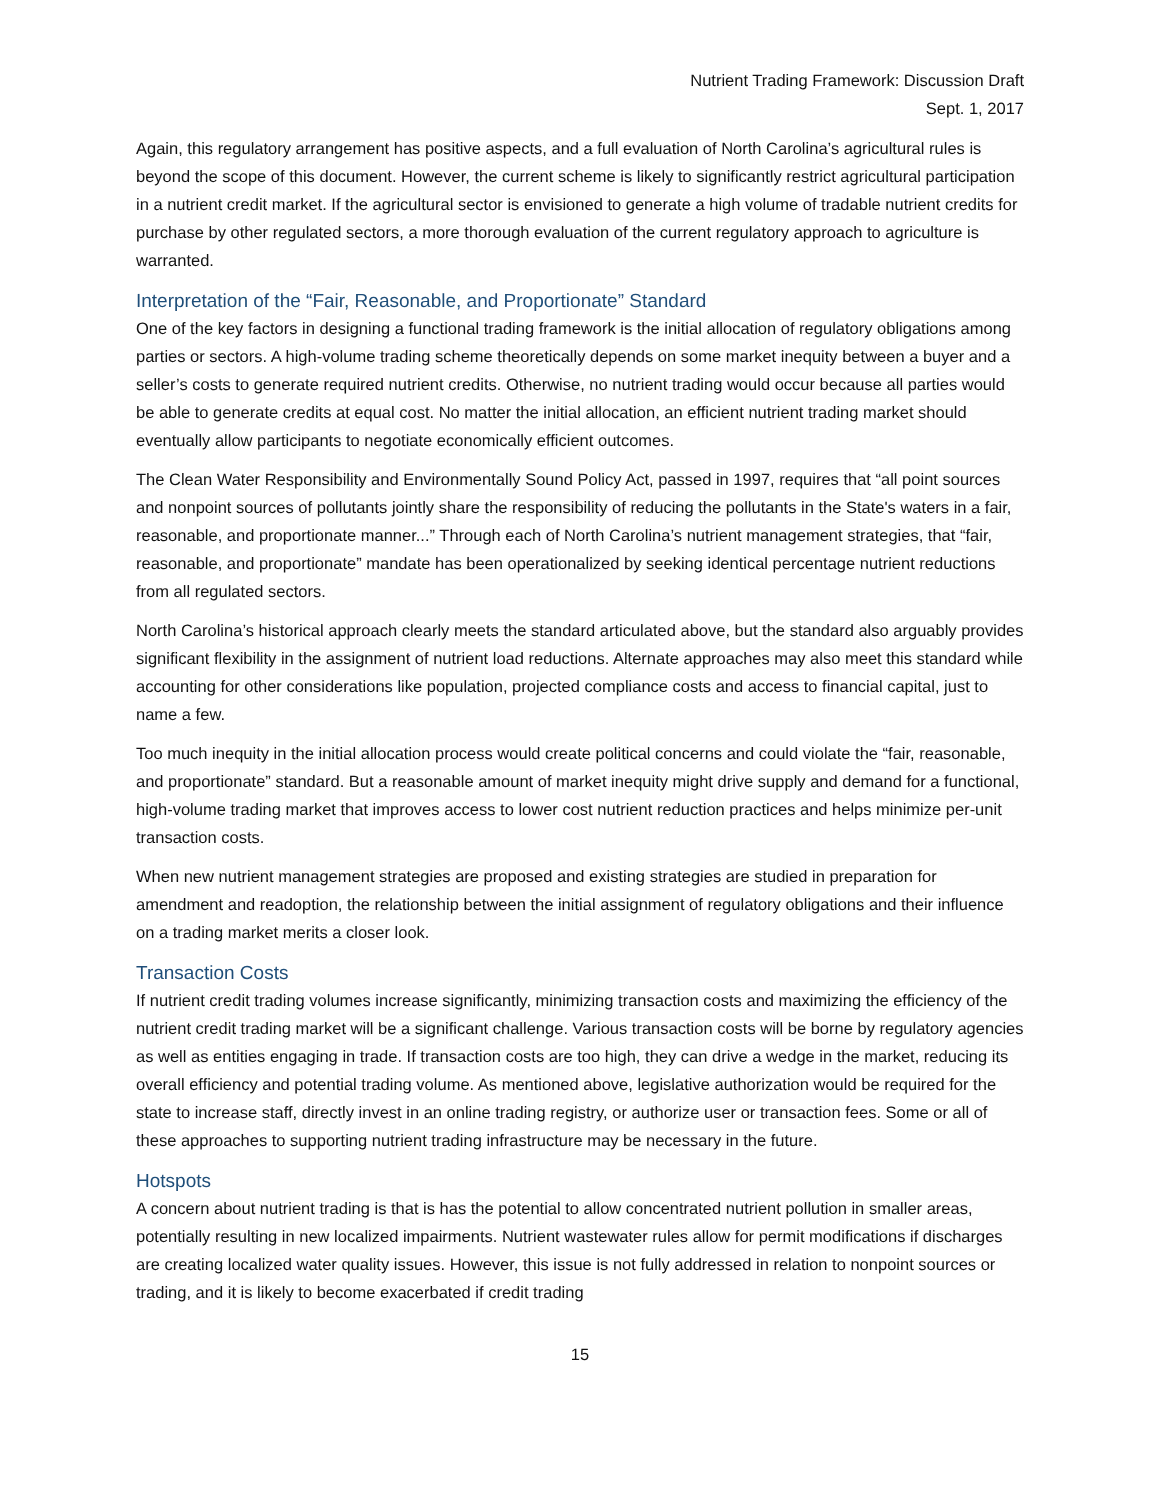Nutrient Trading Framework: Discussion Draft
Sept. 1, 2017
Again, this regulatory arrangement has positive aspects, and a full evaluation of North Carolina’s agricultural rules is beyond the scope of this document. However, the current scheme is likely to significantly restrict agricultural participation in a nutrient credit market. If the agricultural sector is envisioned to generate a high volume of tradable nutrient credits for purchase by other regulated sectors, a more thorough evaluation of the current regulatory approach to agriculture is warranted.
Interpretation of the “Fair, Reasonable, and Proportionate” Standard
One of the key factors in designing a functional trading framework is the initial allocation of regulatory obligations among parties or sectors. A high-volume trading scheme theoretically depends on some market inequity between a buyer and a seller’s costs to generate required nutrient credits. Otherwise, no nutrient trading would occur because all parties would be able to generate credits at equal cost. No matter the initial allocation, an efficient nutrient trading market should eventually allow participants to negotiate economically efficient outcomes.
The Clean Water Responsibility and Environmentally Sound Policy Act, passed in 1997, requires that “all point sources and nonpoint sources of pollutants jointly share the responsibility of reducing the pollutants in the State's waters in a fair, reasonable, and proportionate manner...” Through each of North Carolina’s nutrient management strategies, that “fair, reasonable, and proportionate” mandate has been operationalized by seeking identical percentage nutrient reductions from all regulated sectors.
North Carolina’s historical approach clearly meets the standard articulated above, but the standard also arguably provides significant flexibility in the assignment of nutrient load reductions. Alternate approaches may also meet this standard while accounting for other considerations like population, projected compliance costs and access to financial capital, just to name a few.
Too much inequity in the initial allocation process would create political concerns and could violate the “fair, reasonable, and proportionate” standard. But a reasonable amount of market inequity might drive supply and demand for a functional, high-volume trading market that improves access to lower cost nutrient reduction practices and helps minimize per-unit transaction costs.
When new nutrient management strategies are proposed and existing strategies are studied in preparation for amendment and readoption, the relationship between the initial assignment of regulatory obligations and their influence on a trading market merits a closer look.
Transaction Costs
If nutrient credit trading volumes increase significantly, minimizing transaction costs and maximizing the efficiency of the nutrient credit trading market will be a significant challenge. Various transaction costs will be borne by regulatory agencies as well as entities engaging in trade. If transaction costs are too high, they can drive a wedge in the market, reducing its overall efficiency and potential trading volume. As mentioned above, legislative authorization would be required for the state to increase staff, directly invest in an online trading registry, or authorize user or transaction fees. Some or all of these approaches to supporting nutrient trading infrastructure may be necessary in the future.
Hotspots
A concern about nutrient trading is that is has the potential to allow concentrated nutrient pollution in smaller areas, potentially resulting in new localized impairments. Nutrient wastewater rules allow for permit modifications if discharges are creating localized water quality issues. However, this issue is not fully addressed in relation to nonpoint sources or trading, and it is likely to become exacerbated if credit trading
15